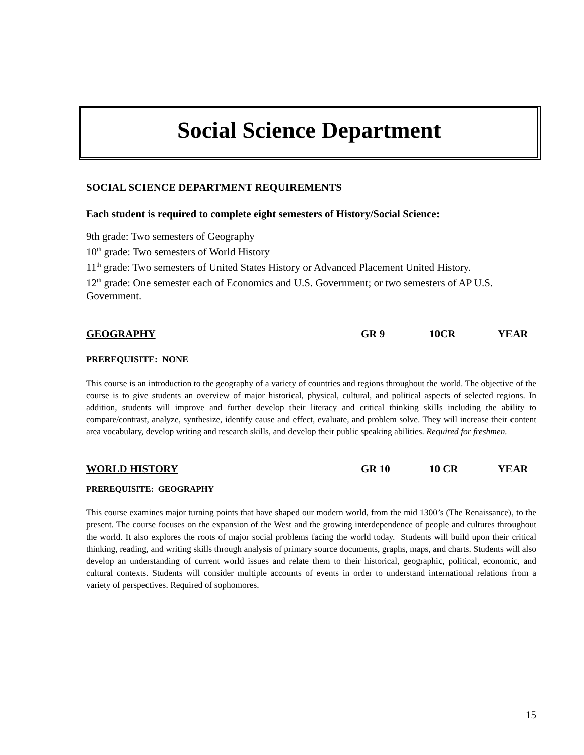Social Science Department
SOCIAL SCIENCE DEPARTMENT REQUIREMENTS
Each student is required to complete eight semesters of History/Social Science:
9th grade: Two semesters of Geography
10<sup>th</sup> grade: Two semesters of World History
11<sup>th</sup> grade: Two semesters of United States History or Advanced Placement United History.
12<sup>th</sup> grade: One semester each of Economics and U.S. Government; or two semesters of AP U.S. Government.
GEOGRAPHY GR 9 10CR YEAR
PREREQUISITE: NONE
This course is an introduction to the geography of a variety of countries and regions throughout the world. The objective of the course is to give students an overview of major historical, physical, cultural, and political aspects of selected regions. In addition, students will improve and further develop their literacy and critical thinking skills including the ability to compare/contrast, analyze, synthesize, identify cause and effect, evaluate, and problem solve. They will increase their content area vocabulary, develop writing and research skills, and develop their public speaking abilities. Required for freshmen.
WORLD HISTORY GR 10 10 CR YEAR
PREREQUISITE: GEOGRAPHY
This course examines major turning points that have shaped our modern world, from the mid 1300’s (The Renaissance), to the present. The course focuses on the expansion of the West and the growing interdependence of people and cultures throughout the world. It also explores the roots of major social problems facing the world today. Students will build upon their critical thinking, reading, and writing skills through analysis of primary source documents, graphs, maps, and charts. Students will also develop an understanding of current world issues and relate them to their historical, geographic, political, economic, and cultural contexts. Students will consider multiple accounts of events in order to understand international relations from a variety of perspectives. Required of sophomores.
15